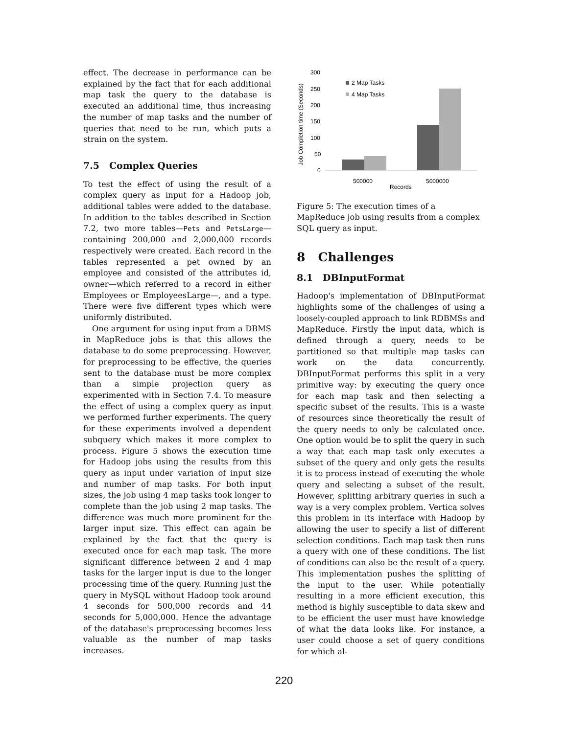effect. The decrease in performance can be explained by the fact that for each additional map task the query to the database is executed an additional time, thus increasing the number of map tasks and the number of queries that need to be run, which puts a strain on the system.
7.5 Complex Queries
To test the effect of using the result of a complex query as input for a Hadoop job, additional tables were added to the database. In addition to the tables described in Section 7.2, two more tables—Pets and PetsLarge—containing 200,000 and 2,000,000 records respectively were created. Each record in the tables represented a pet owned by an employee and consisted of the attributes id, owner—which referred to a record in either Employees or EmployeesLarge—, and a type. There were five different types which were uniformly distributed.
One argument for using input from a DBMS in MapReduce jobs is that this allows the database to do some preprocessing. However, for preprocessing to be effective, the queries sent to the database must be more complex than a simple projection query as experimented with in Section 7.4. To measure the effect of using a complex query as input we performed further experiments. The query for these experiments involved a dependent subquery which makes it more complex to process. Figure 5 shows the execution time for Hadoop jobs using the results from this query as input under variation of input size and number of map tasks. For both input sizes, the job using 4 map tasks took longer to complete than the job using 2 map tasks. The difference was much more prominent for the larger input size. This effect can again be explained by the fact that the query is executed once for each map task. The more significant difference between 2 and 4 map tasks for the larger input is due to the longer processing time of the query. Running just the query in MySQL without Hadoop took around 4 seconds for 500,000 records and 44 seconds for 5,000,000. Hence the advantage of the database's preprocessing becomes less valuable as the number of map tasks increases.
Job Completion time (Seconds)
300
250
200
150
100
50
0
2 Map Tasks
4 Map Tasks
500000
5000000
Records
Figure 5: The execution times of a MapReduce job using results from a complex SQL query as input.
8 Challenges
8.1 DBInputFormat
Hadoop's implementation of DBInputFormat highlights some of the challenges of using a loosely-coupled approach to link RDBMSs and MapReduce. Firstly the input data, which is defined through a query, needs to be partitioned so that multiple map tasks can work on the data concurrently. DBInputFormat performs this split in a very primitive way: by executing the query once for each map task and then selecting a specific subset of the results. This is a waste of resources since theoretically the result of the query needs to only be calculated once. One option would be to split the query in such a way that each map task only executes a subset of the query and only gets the results it is to process instead of executing the whole query and selecting a subset of the result. However, splitting arbitrary queries in such a way is a very complex problem. Vertica solves this problem in its interface with Hadoop by allowing the user to specify a list of different selection conditions. Each map task then runs a query with one of these conditions. The list of conditions can also be the result of a query. This implementation pushes the splitting of the input to the user. While potentially resulting in a more efficient execution, this method is highly susceptible to data skew and to be efficient the user must have knowledge of what the data looks like. For instance, a user could choose a set of query conditions for which al-
220